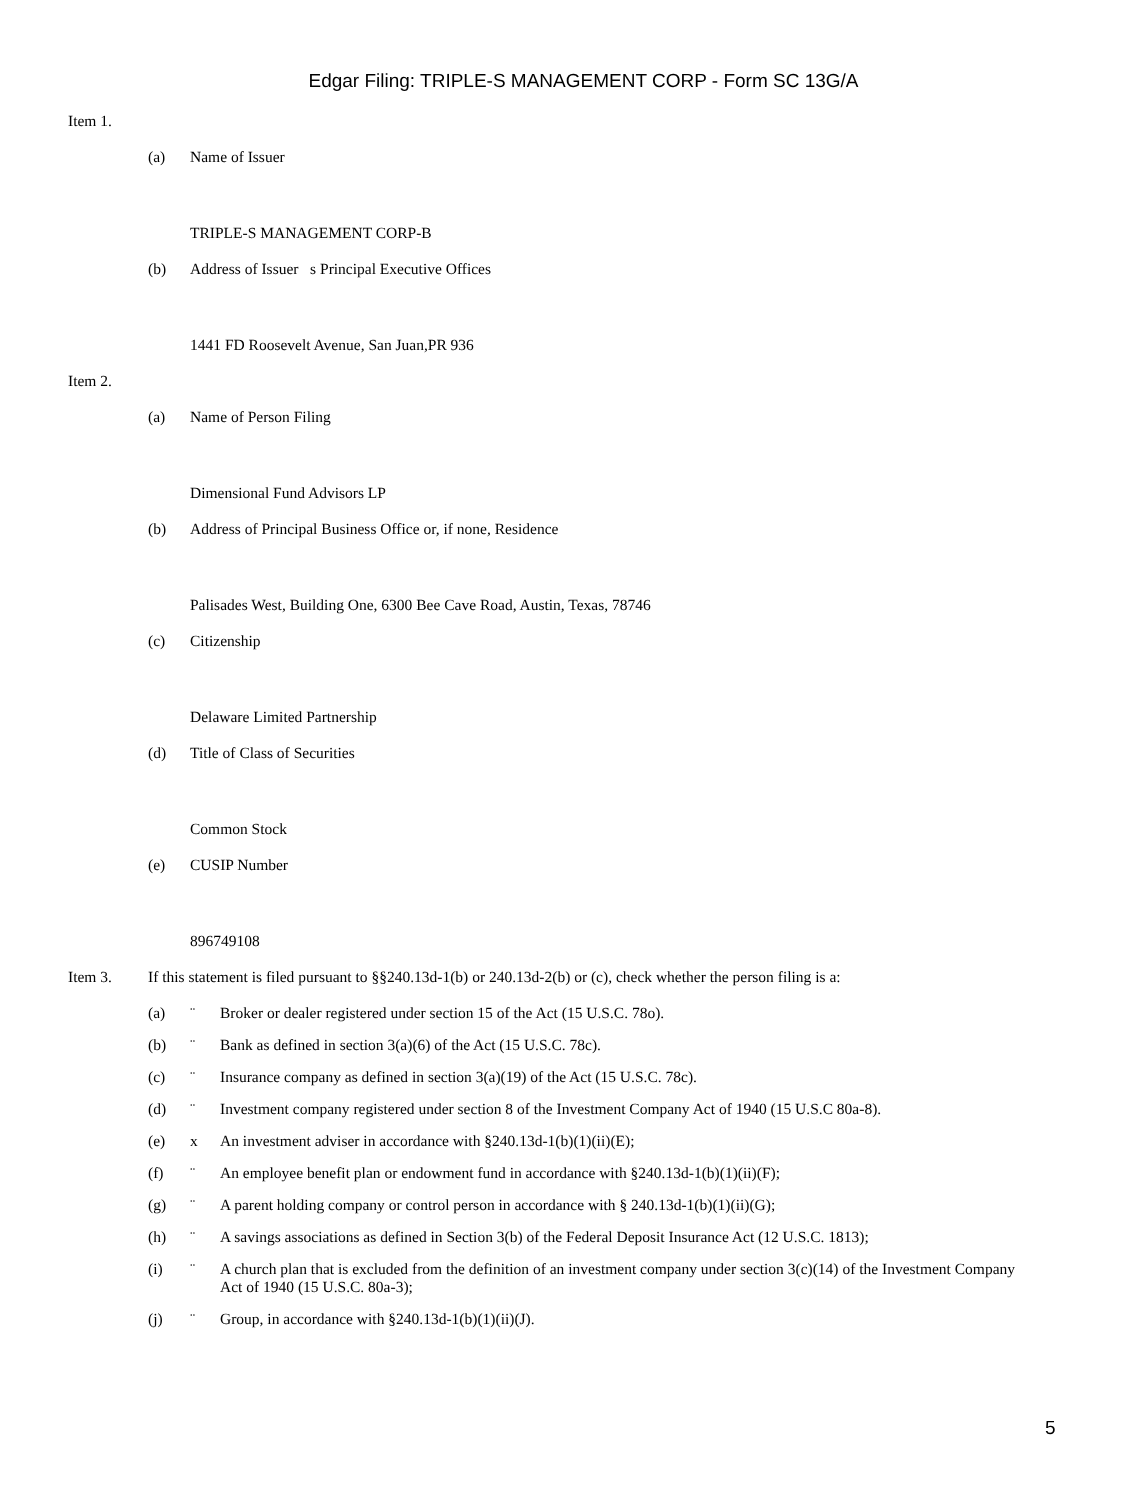Edgar Filing: TRIPLE-S MANAGEMENT CORP - Form SC 13G/A
Item 1.
(a) Name of Issuer
TRIPLE-S MANAGEMENT CORP-B
(b) Address of Issuer s Principal Executive Offices
1441 FD Roosevelt Avenue, San Juan,PR 936
Item 2.
(a) Name of Person Filing
Dimensional Fund Advisors LP
(b) Address of Principal Business Office or, if none, Residence
Palisades West, Building One, 6300 Bee Cave Road, Austin, Texas, 78746
(c) Citizenship
Delaware Limited Partnership
(d) Title of Class of Securities
Common Stock
(e) CUSIP Number
896749108
Item 3. If this statement is filed pursuant to §§240.13d-1(b) or 240.13d-2(b) or (c), check whether the person filing is a:
(a) ¨ Broker or dealer registered under section 15 of the Act (15 U.S.C. 78o).
(b) ¨ Bank as defined in section 3(a)(6) of the Act (15 U.S.C. 78c).
(c) ¨ Insurance company as defined in section 3(a)(19) of the Act (15 U.S.C. 78c).
(d) ¨ Investment company registered under section 8 of the Investment Company Act of 1940 (15 U.S.C 80a-8).
(e) x An investment adviser in accordance with §240.13d-1(b)(1)(ii)(E);
(f) ¨ An employee benefit plan or endowment fund in accordance with §240.13d-1(b)(1)(ii)(F);
(g) ¨ A parent holding company or control person in accordance with § 240.13d-1(b)(1)(ii)(G);
(h) ¨ A savings associations as defined in Section 3(b) of the Federal Deposit Insurance Act (12 U.S.C. 1813);
(i) ¨ A church plan that is excluded from the definition of an investment company under section 3(c)(14) of the Investment Company Act of 1940 (15 U.S.C. 80a-3);
(j) ¨ Group, in accordance with §240.13d-1(b)(1)(ii)(J).
5